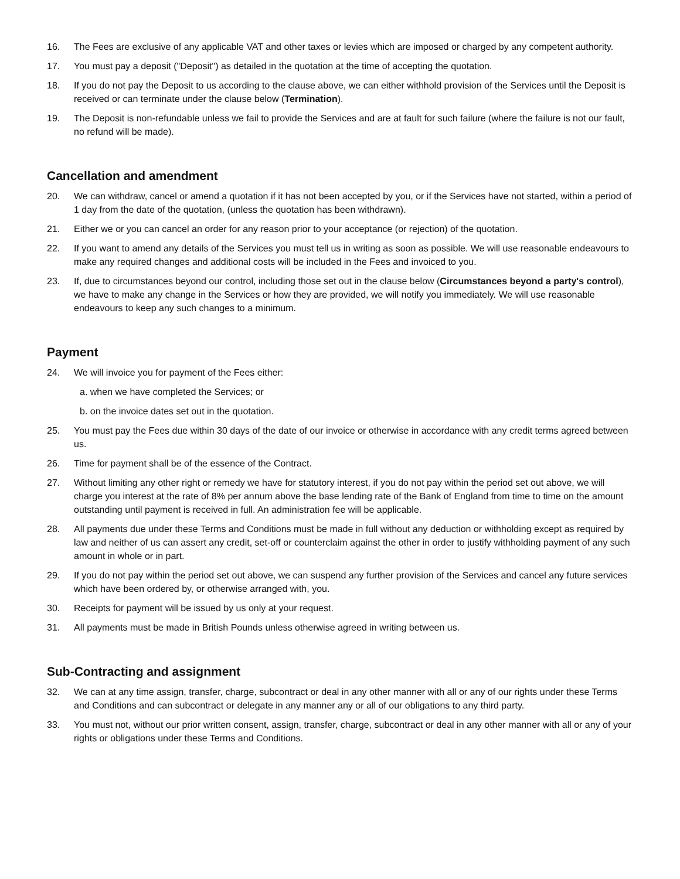16. The Fees are exclusive of any applicable VAT and other taxes or levies which are imposed or charged by any competent authority.
17. You must pay a deposit ("Deposit") as detailed in the quotation at the time of accepting the quotation.
18. If you do not pay the Deposit to us according to the clause above, we can either withhold provision of the Services until the Deposit is received or can terminate under the clause below (Termination).
19. The Deposit is non-refundable unless we fail to provide the Services and are at fault for such failure (where the failure is not our fault, no refund will be made).
Cancellation and amendment
20. We can withdraw, cancel or amend a quotation if it has not been accepted by you, or if the Services have not started, within a period of 1 day from the date of the quotation, (unless the quotation has been withdrawn).
21. Either we or you can cancel an order for any reason prior to your acceptance (or rejection) of the quotation.
22. If you want to amend any details of the Services you must tell us in writing as soon as possible. We will use reasonable endeavours to make any required changes and additional costs will be included in the Fees and invoiced to you.
23. If, due to circumstances beyond our control, including those set out in the clause below (Circumstances beyond a party's control), we have to make any change in the Services or how they are provided, we will notify you immediately. We will use reasonable endeavours to keep any such changes to a minimum.
Payment
24. We will invoice you for payment of the Fees either:
a. when we have completed the Services; or
b. on the invoice dates set out in the quotation.
25. You must pay the Fees due within 30 days of the date of our invoice or otherwise in accordance with any credit terms agreed between us.
26. Time for payment shall be of the essence of the Contract.
27. Without limiting any other right or remedy we have for statutory interest, if you do not pay within the period set out above, we will charge you interest at the rate of 8% per annum above the base lending rate of the Bank of England from time to time on the amount outstanding until payment is received in full. An administration fee will be applicable.
28. All payments due under these Terms and Conditions must be made in full without any deduction or withholding except as required by law and neither of us can assert any credit, set-off or counterclaim against the other in order to justify withholding payment of any such amount in whole or in part.
29. If you do not pay within the period set out above, we can suspend any further provision of the Services and cancel any future services which have been ordered by, or otherwise arranged with, you.
30. Receipts for payment will be issued by us only at your request.
31. All payments must be made in British Pounds unless otherwise agreed in writing between us.
Sub-Contracting and assignment
32. We can at any time assign, transfer, charge, subcontract or deal in any other manner with all or any of our rights under these Terms and Conditions and can subcontract or delegate in any manner any or all of our obligations to any third party.
33. You must not, without our prior written consent, assign, transfer, charge, subcontract or deal in any other manner with all or any of your rights or obligations under these Terms and Conditions.